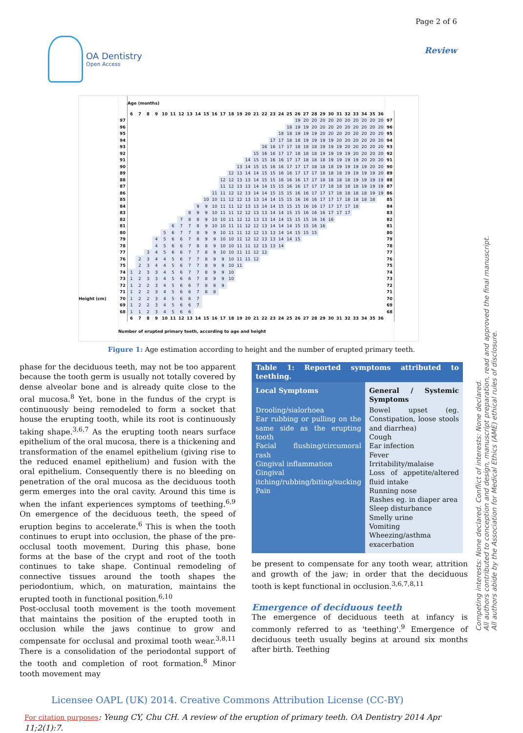OA Dentistry
Open Access
Page 2 of 6
Review
| | | Age (months) | | | | | | | | | | | | | | | | | | | | | | | | | | | | | | | |
| | | 6 | 7 | 8 | 9 | 10 | 11 | 12 | 13 | 14 | 15 | 16 | 17 | 18 | 19 | 20 | 21 | 22 | 23 | 24 | 25 | 26 | 27 | 28 | 29 | 30 | 31 | 32 | 33 | 34 | 35 | 36 | |
| | 97 | | | | | | | | | | | | | | | | | | | | | 19 | 20 | 20 | 20 | 20 | 20 | 20 | 20 | 20 | 20 | 20 | 97 |
| | 96 | | | | | | | | | | | | | | | | | | | | 18 | 19 | 19 | 20 | 20 | 20 | 20 | 20 | 20 | 20 | 20 | 20 | 96 |
| | 95 | | | | | | | | | | | | | | | | | | | 18 | 18 | 19 | 19 | 19 | 20 | 20 | 20 | 20 | 20 | 20 | 20 | 20 | 95 |
| | 94 | | | | | | | | | | | | | | | | | | 17 | 17 | 18 | 18 | 19 | 19 | 19 | 19 | 20 | 20 | 20 | 20 | 20 | 20 | 94 |
| | 93 | | | | | | | | | | | | | | | | | 16 | 16 | 17 | 17 | 18 | 18 | 18 | 19 | 19 | 19 | 20 | 20 | 20 | 20 | 20 | 93 |
| | 92 | | | | | | | | | | | | | | | | 15 | 16 | 16 | 17 | 17 | 18 | 18 | 18 | 19 | 19 | 19 | 19 | 20 | 20 | 20 | 20 | 92 |
| | 91 | | | | | | | | | | | | | | | 14 | 15 | 15 | 16 | 16 | 17 | 17 | 18 | 18 | 18 | 19 | 19 | 19 | 19 | 20 | 20 | 20 | 91 |
| | 90 | | | | | | | | | | | | | | 13 | 14 | 15 | 15 | 16 | 16 | 17 | 17 | 17 | 18 | 18 | 18 | 19 | 19 | 19 | 19 | 20 | 20 | 90 |
| | 89 | | | | | | | | | | | | | 12 | 13 | 14 | 14 | 15 | 15 | 16 | 16 | 17 | 17 | 17 | 18 | 18 | 18 | 19 | 19 | 19 | 19 | 20 | 89 |
| | 88 | | | | | | | | | | | | 12 | 12 | 13 | 13 | 14 | 15 | 15 | 16 | 16 | 16 | 17 | 17 | 18 | 18 | 18 | 18 | 19 | 19 | 19 | 19 | 88 |
| | 87 | | | | | | | | | | | | 11 | 12 | 13 | 13 | 14 | 14 | 15 | 15 | 16 | 16 | 17 | 17 | 17 | 18 | 18 | 18 | 18 | 19 | 19 | 19 | 87 |
| | 86 | | | | | | | | | | | 11 | 11 | 12 | 12 | 13 | 14 | 14 | 15 | 15 | 15 | 16 | 16 | 17 | 17 | 17 | 18 | 18 | 18 | 18 | 19 | 19 | 86 |
| | 85 | | | | | | | | | | 10 | 10 | 11 | 12 | 12 | 13 | 13 | 14 | 14 | 15 | 15 | 16 | 16 | 16 | 17 | 17 | 17 | 18 | 18 | 18 | 18 | | 85 |
| | 84 | | | | | | | | | 9 | 9 | 10 | 11 | 11 | 12 | 13 | 13 | 14 | 14 | 15 | 15 | 15 | 16 | 16 | 17 | 17 | 17 | 17 | 18 | | | | 84 |
| | 83 | | | | | | | | 8 | 9 | 9 | 10 | 11 | 11 | 12 | 12 | 13 | 13 | 14 | 14 | 15 | 15 | 16 | 16 | 16 | 17 | 17 | 17 | | | | | 83 |
| | 82 | | | | | | | 7 | 8 | 8 | 9 | 10 | 10 | 11 | 12 | 12 | 13 | 13 | 14 | 14 | 15 | 15 | 15 | 16 | 16 | 16 | | | | | | | 82 |
| | 81 | | | | | | 6 | 7 | 7 | 8 | 9 | 10 | 10 | 11 | 11 | 12 | 12 | 13 | 14 | 14 | 14 | 15 | 15 | 16 | 16 | | | | | | | | 81 |
| | 80 | | | | | 5 | 6 | 7 | 7 | 8 | 9 | 9 | 10 | 11 | 11 | 12 | 12 | 13 | 13 | 14 | 14 | 15 | 15 | 15 | | | | | | | | | 80 |
| | 79 | | | | 4 | 5 | 6 | 6 | 7 | 8 | 9 | 9 | 10 | 10 | 11 | 12 | 12 | 13 | 13 | 14 | 14 | 15 | | | | | | | | | | | 79 |
| | 78 | | | | 4 | 5 | 6 | 6 | 7 | 8 | 8 | 9 | 10 | 10 | 11 | 11 | 12 | 13 | 13 | 14 | | | | | | | | | | | | | 78 |
| | 77 | | | 3 | 4 | 5 | 6 | 6 | 7 | 7 | 8 | 9 | 10 | 10 | 11 | 11 | 12 | 12 | | | | | | | | | | | | | | | 77 |
| | 76 | | 2 | 3 | 4 | 4 | 5 | 6 | 7 | 7 | 8 | 9 | 9 | 10 | 11 | 11 | 12 | | | | | | | | | | | | | | | | 76 |
| | 75 | | 2 | 3 | 4 | 4 | 5 | 6 | 7 | 7 | 8 | 9 | 9 | 10 | 11 | | | | | | | | | | | | | | | | | | 75 |
| | 74 | 1 | 2 | 3 | 3 | 4 | 5 | 6 | 7 | 7 | 8 | 9 | 9 | 10 | | | | | | | | | | | | | | | | | | | 74 |
| | 73 | 1 | 2 | 3 | 3 | 4 | 5 | 6 | 6 | 7 | 8 | 9 | 9 | 10 | | | | | | | | | | | | | | | | | | | 73 |
| | 72 | 1 | 2 | 2 | 3 | 4 | 5 | 6 | 6 | 7 | 8 | 8 | 9 | | | | | | | | | | | | | | | | | | | | 72 |
| | 71 | 1 | 2 | 2 | 3 | 4 | 5 | 6 | 6 | 7 | 8 | 8 | | | | | | | | | | | | | | | | | | | | | 71 |
| Height (cm) | 70 | 1 | 2 | 2 | 3 | 4 | 5 | 6 | 6 | 7 | | | | | | | | | | | | | | | | | | | | | | | 70 |
| | 69 | 1 | 2 | 2 | 3 | 4 | 5 | 6 | 6 | 7 | | | | | | | | | | | | | | | | | | | | | | | 69 |
| | 68 | 1 | 1 | 2 | 3 | 4 | 5 | 6 | 6 | | | | | | | | | | | | | | | | | | | | | | | | 68 |
| | | 6 | 7 | 8 | 9 | 10 | 11 | 12 | 13 | 14 | 15 | 16 | 17 | 18 | 19 | 20 | 21 | 22 | 23 | 24 | 25 | 26 | 27 | 28 | 29 | 30 | 31 | 32 | 33 | 34 | 35 | 36 | |
| | Number of erupted primary teeth, according to age and height | | | | | | | | | | | | | | | | | | | | | | | | | | | | | | | | |
Figure 1: Age estimation according to height and the number of erupted primary teeth.
phase for the deciduous teeth, may not be too apparent because the tooth germ is usually not totally covered by dense alveolar bone and is already quite close to the oral mucosa.<sup>8</sup> Yet, bone in the fundus of the crypt is continuously being remodeled to form a socket that house the erupting tooth, while its root is continuously taking shape.<sup>3,6,7</sup> As the erupting tooth nears surface epithelium of the oral mucosa, there is a thickening and transformation of the enamel epithelium (giving rise to the reduced enamel epithelium) and fusion with the oral epithelium. Consequently there is no bleeding on penetration of the oral mucosa as the deciduous tooth germ emerges into the oral cavity. Around this time is when the infant experiences symptoms of teething.<sup>6,9</sup> On emergence of the deciduous teeth, the speed of eruption begins to accelerate.<sup>6</sup> This is when the tooth continues to erupt into occlusion, the phase of the pre-occlusal tooth movement. During this phase, bone forms at the base of the crypt and root of the tooth continues to take shape. Continual remodeling of connective tissues around the tooth shapes the periodontium, which, on maturation, maintains the erupted tooth in functional position.<sup>6,10</sup>
Post-occlusal tooth movement is the tooth movement that maintains the position of the erupted tooth in occlusion while the jaws continue to grow and compensate for occlusal and proximal tooth wear.<sup>3,8,11</sup> There is a consolidation of the periodontal support of the tooth and completion of root formation.<sup>8</sup> Minor tooth movement may
| Table 1: Reported symptoms attributed to teething. | |
| Local Symptoms | General / Systemic Symptoms |
| Drooling/sialorhoea Ear rubbing or pulling on the same side as the erupting tooth Facial flushing/circumoral rash Gingival inflammation Gingival itching/rubbing/biting/sucking Pain | Bowel upset (eg. Constipation, loose stools and diarrhea) Cough Ear infection Fever Irritability/malaise Loss of appetite/altered fluid intake Running nose Rashes eg. in diaper area Sleep disturbance Smelly urine Vomiting Wheezing/asthma exacerbation |
be present to compensate for any tooth wear, attrition and growth of the jaw; in order that the deciduous tooth is kept functional in occlusion.<sup>3,6,7,8,11</sup>
Emergence of deciduous teeth
The emergence of deciduous teeth at infancy is commonly referred to as 'teething'.<sup>9</sup> Emergence of deciduous teeth usually begins at around six months after birth. Teething
Competing interests: None declared. Conflict of interests: None declared.
All authors contributed to conception and design, manuscript preparation, read and approved the final manuscript.
All authors abide by the Association for Medical Ethics (AME) ethical rules of disclosure.
Licensee OAPL (UK) 2014. Creative Commons Attribution License (CC-BY)
For citation purposes: Yeung CY, Chu CH. A review of the eruption of primary teeth. OA Dentistry 2014 Apr 11;2(1):7.